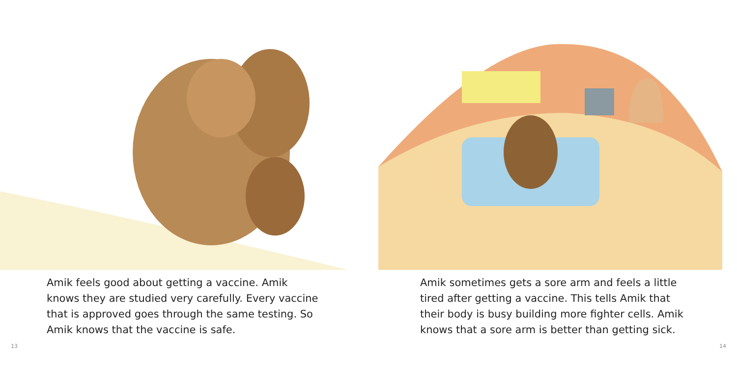Amik feels good about getting a vaccine. Amik knows they are studied very carefully. Every vaccine that is approved goes through the same testing. So Amik knows that the vaccine is safe.
13
Amik sometimes gets a sore arm and feels a little tired after getting a vaccine. This tells Amik that their body is busy building more fighter cells. Amik knows that a sore arm is better than getting sick.
14